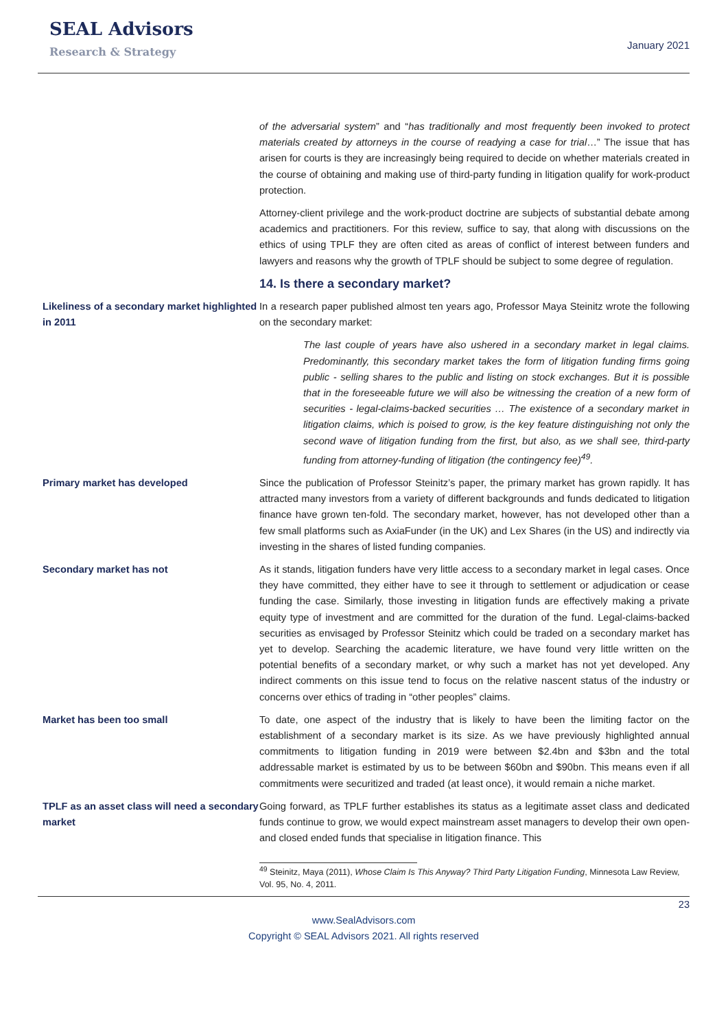SEAL Advisors
Research & Strategy
January 2021
of the adversarial system” and “has traditionally and most frequently been invoked to protect materials created by attorneys in the course of readying a case for trial…” The issue that has arisen for courts is they are increasingly being required to decide on whether materials created in the course of obtaining and making use of third-party funding in litigation qualify for work-product protection.
Attorney-client privilege and the work-product doctrine are subjects of substantial debate among academics and practitioners. For this review, suffice to say, that along with discussions on the ethics of using TPLF they are often cited as areas of conflict of interest between funders and lawyers and reasons why the growth of TPLF should be subject to some degree of regulation.
14. Is there a secondary market?
Likeliness of a secondary market highlighted in 2011
In a research paper published almost ten years ago, Professor Maya Steinitz wrote the following on the secondary market:
The last couple of years have also ushered in a secondary market in legal claims. Predominantly, this secondary market takes the form of litigation funding firms going public - selling shares to the public and listing on stock exchanges. But it is possible that in the foreseeable future we will also be witnessing the creation of a new form of securities - legal-claims-backed securities … The existence of a secondary market in litigation claims, which is poised to grow, is the key feature distinguishing not only the second wave of litigation funding from the first, but also, as we shall see, third-party funding from attorney-funding of litigation (the contingency fee)<sup>49</sup>.
Primary market has developed Since the publication of Professor Steinitz’s paper, the primary market has grown rapidly. It has attracted many investors from a variety of different backgrounds and funds dedicated to litigation finance have grown ten-fold. The secondary market, however, has not developed other than a few small platforms such as AxiaFunder (in the UK) and Lex Shares (in the US) and indirectly via investing in the shares of listed funding companies.
Secondary market has not As it stands, litigation funders have very little access to a secondary market in legal cases. Once they have committed, they either have to see it through to settlement or adjudication or cease funding the case. Similarly, those investing in litigation funds are effectively making a private equity type of investment and are committed for the duration of the fund. Legal-claims-backed securities as envisaged by Professor Steinitz which could be traded on a secondary market has yet to develop. Searching the academic literature, we have found very little written on the potential benefits of a secondary market, or why such a market has not yet developed. Any indirect comments on this issue tend to focus on the relative nascent status of the industry or concerns over ethics of trading in “other peoples” claims.
Market has been too small To date, one aspect of the industry that is likely to have been the limiting factor on the establishment of a secondary market is its size. As we have previously highlighted annual commitments to litigation funding in 2019 were between $2.4bn and $3bn and the total addressable market is estimated by us to be between $60bn and $90bn. This means even if all commitments were securitized and traded (at least once), it would remain a niche market.
TPLF as an asset class will need a secondary market
Going forward, as TPLF further establishes its status as a legitimate asset class and dedicated funds continue to grow, we would expect mainstream asset managers to develop their own open- and closed ended funds that specialise in litigation finance. This
<sup>49</sup> Steinitz, Maya (2011), Whose Claim Is This Anyway? Third Party Litigation Funding, Minnesota Law Review, Vol. 95, No. 4, 2011.
23
www.SealAdvisors.com
Copyright © SEAL Advisors 2021. All rights reserved